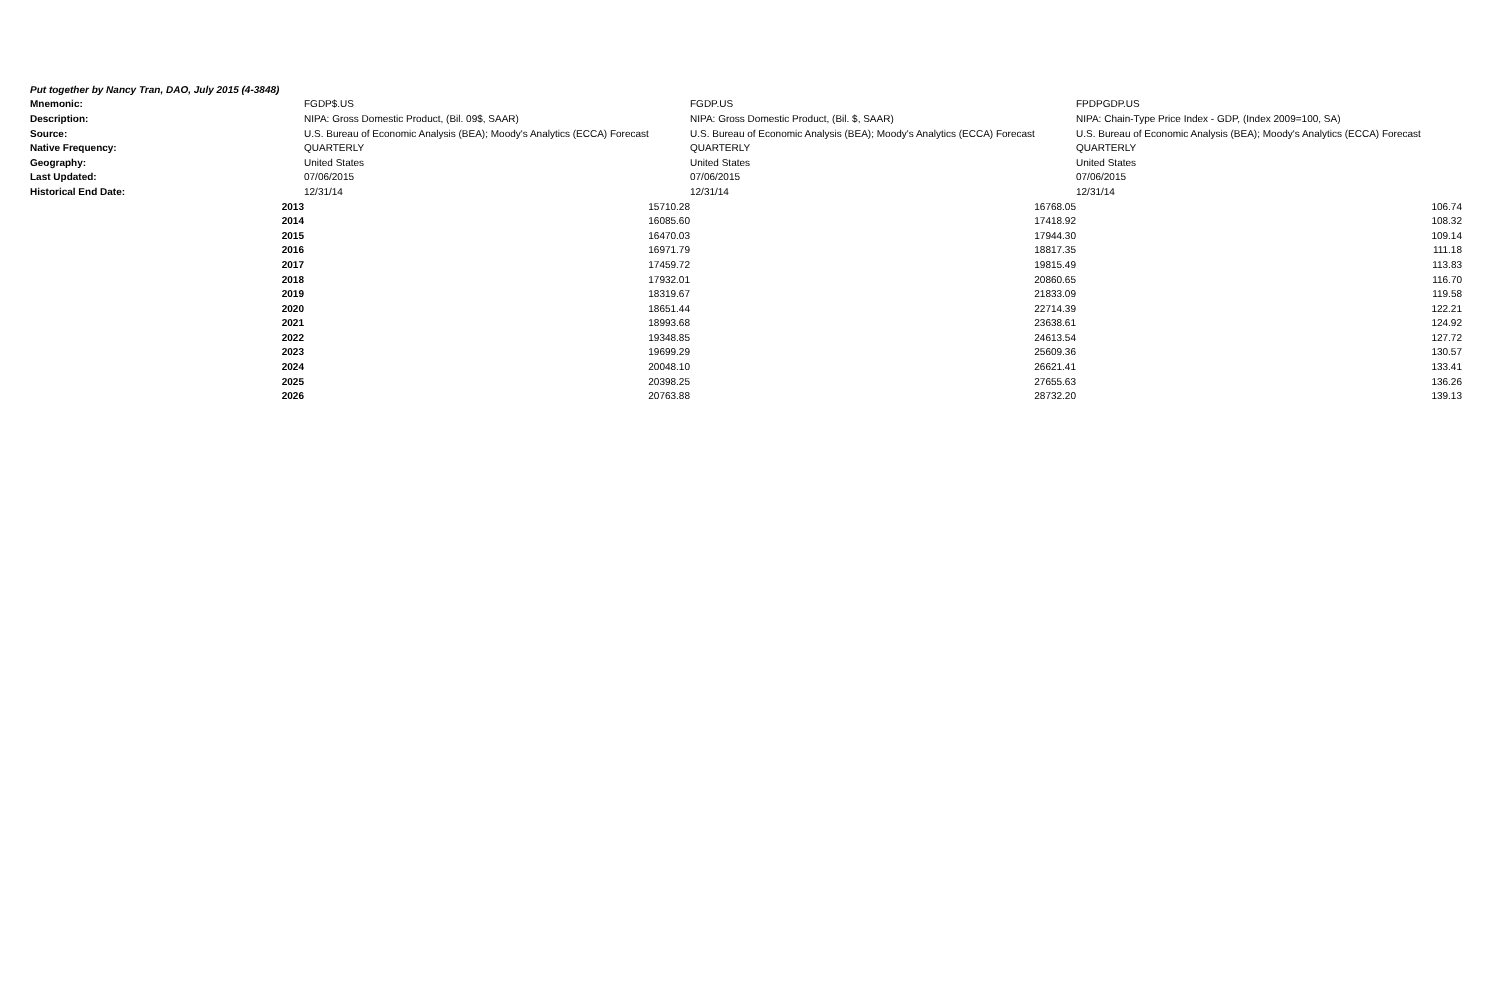| Put together by Nancy Tran, DAO, July 2015 (4-3848) | | | |
| Mnemonic: | FGDP$.US | FGDP.US | FPDPGDP.US |
| Description: | NIPA: Gross Domestic Product, (Bil. 09$, SAAR) | NIPA: Gross Domestic Product, (Bil. $, SAAR) | NIPA: Chain-Type Price Index - GDP, (Index 2009=100, SA) |
| Source: | U.S. Bureau of Economic Analysis (BEA); Moody's Analytics (ECCA) Forecast | U.S. Bureau of Economic Analysis (BEA); Moody's Analytics (ECCA) Forecast | U.S. Bureau of Economic Analysis (BEA); Moody's Analytics (ECCA) Forecast |
| Native Frequency: | QUARTERLY | QUARTERLY | QUARTERLY |
| Geography: | United States | United States | United States |
| Last Updated: | 07/06/2015 | 07/06/2015 | 07/06/2015 |
| Historical End Date: | 12/31/14 | 12/31/14 | 12/31/14 |
| 2013 | 15710.28 | 16768.05 | 106.74 |
| 2014 | 16085.60 | 17418.92 | 108.32 |
| 2015 | 16470.03 | 17944.30 | 109.14 |
| 2016 | 16971.79 | 18817.35 | 111.18 |
| 2017 | 17459.72 | 19815.49 | 113.83 |
| 2018 | 17932.01 | 20860.65 | 116.70 |
| 2019 | 18319.67 | 21833.09 | 119.58 |
| 2020 | 18651.44 | 22714.39 | 122.21 |
| 2021 | 18993.68 | 23638.61 | 124.92 |
| 2022 | 19348.85 | 24613.54 | 127.72 |
| 2023 | 19699.29 | 25609.36 | 130.57 |
| 2024 | 20048.10 | 26621.41 | 133.41 |
| 2025 | 20398.25 | 27655.63 | 136.26 |
| 2026 | 20763.88 | 28732.20 | 139.13 |